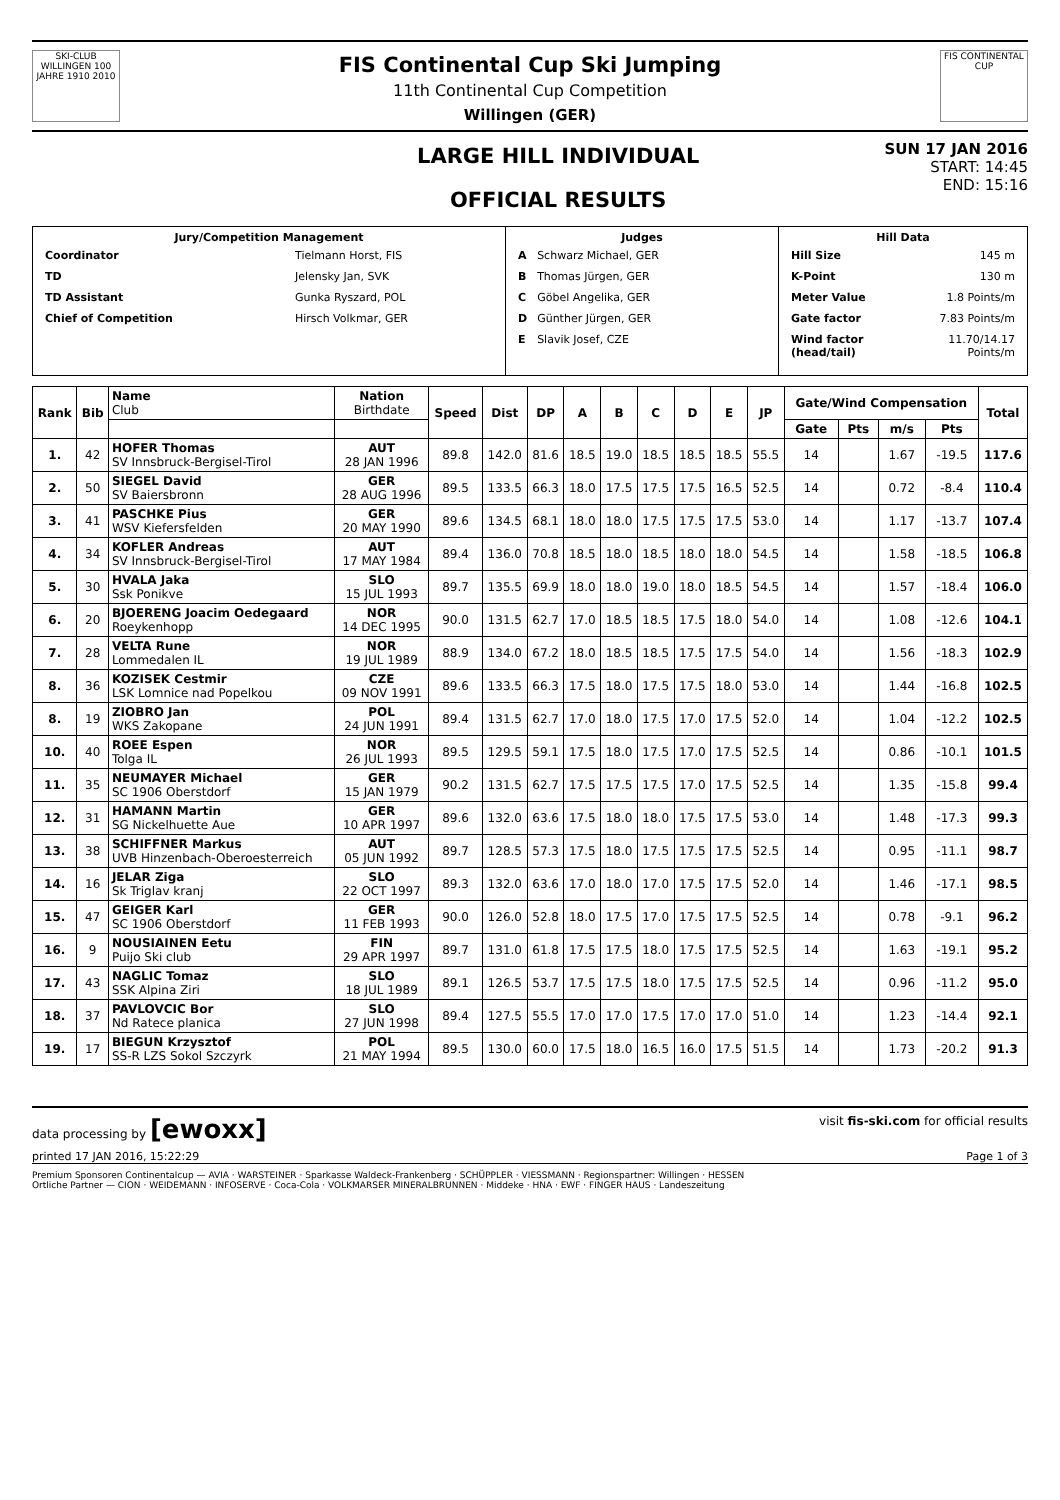SKI-CLUB WILLINGEN 100 JAHRE 1910 2010
FIS Continental Cup Ski Jumping
11th Continental Cup Competition
Willingen (GER)
FIS CONTINENTAL CUP
LARGE HILL INDIVIDUAL
OFFICIAL RESULTS
SUN 17 JAN 2016
START: 14:45
END: 15:16
Jury/Competition Management
| Coordinator | Tielmann Horst, FIS |
| TD | Jelensky Jan, SVK |
| TD Assistant | Gunka Ryszard, POL |
| Chief of Competition | Hirsch Volkmar, GER |
Judges
| A | Schwarz Michael, GER |
| B | Thomas Jürgen, GER |
| C | Göbel Angelika, GER |
| D | Günther Jürgen, GER |
| E | Slavik Josef, CZE |
Hill Data
| Hill Size | 145 m |
| K-Point | 130 m |
| Meter Value | 1.8 Points/m |
| Gate factor | 7.83 Points/m |
| Wind factor (head/tail) | 11.70/14.17 Points/m |
| Rank | Bib | Name Club | Nation Birthdate | Speed | Dist | DP | A | B | C | D | E | JP | Gate/Wind Compensation | | | | Total |
| --- | --- | --- | --- | --- | --- | --- | --- | --- | --- | --- | --- | --- | --- | --- | --- | --- | --- |
| | | | | | | | | | | | | | Gate | Pts | m/s | Pts | |
| 1. | 42 | HOFER Thomas SV Innsbruck-Bergisel-Tirol | AUT 28 JAN 1996 | 89.8 | 142.0 | 81.6 | 18.5 | 19.0 | 18.5 | 18.5 | 18.5 | 55.5 | 14 | | 1.67 | -19.5 | 117.6 |
| 2. | 50 | SIEGEL David SV Baiersbronn | GER 28 AUG 1996 | 89.5 | 133.5 | 66.3 | 18.0 | 17.5 | 17.5 | 17.5 | 16.5 | 52.5 | 14 | | 0.72 | -8.4 | 110.4 |
| 3. | 41 | PASCHKE Pius WSV Kiefersfelden | GER 20 MAY 1990 | 89.6 | 134.5 | 68.1 | 18.0 | 18.0 | 17.5 | 17.5 | 17.5 | 53.0 | 14 | | 1.17 | -13.7 | 107.4 |
| 4. | 34 | KOFLER Andreas SV Innsbruck-Bergisel-Tirol | AUT 17 MAY 1984 | 89.4 | 136.0 | 70.8 | 18.5 | 18.0 | 18.5 | 18.0 | 18.0 | 54.5 | 14 | | 1.58 | -18.5 | 106.8 |
| 5. | 30 | HVALA Jaka Ssk Ponikve | SLO 15 JUL 1993 | 89.7 | 135.5 | 69.9 | 18.0 | 18.0 | 19.0 | 18.0 | 18.5 | 54.5 | 14 | | 1.57 | -18.4 | 106.0 |
| 6. | 20 | BJOERENG Joacim Oedegaard Roeykenhopp | NOR 14 DEC 1995 | 90.0 | 131.5 | 62.7 | 17.0 | 18.5 | 18.5 | 17.5 | 18.0 | 54.0 | 14 | | 1.08 | -12.6 | 104.1 |
| 7. | 28 | VELTA Rune Lommedalen IL | NOR 19 JUL 1989 | 88.9 | 134.0 | 67.2 | 18.0 | 18.5 | 18.5 | 17.5 | 17.5 | 54.0 | 14 | | 1.56 | -18.3 | 102.9 |
| 8. | 36 | KOZISEK Cestmir LSK Lomnice nad Popelkou | CZE 09 NOV 1991 | 89.6 | 133.5 | 66.3 | 17.5 | 18.0 | 17.5 | 17.5 | 18.0 | 53.0 | 14 | | 1.44 | -16.8 | 102.5 |
| 8. | 19 | ZIOBRO Jan WKS Zakopane | POL 24 JUN 1991 | 89.4 | 131.5 | 62.7 | 17.0 | 18.0 | 17.5 | 17.0 | 17.5 | 52.0 | 14 | | 1.04 | -12.2 | 102.5 |
| 10. | 40 | ROEE Espen Tolga IL | NOR 26 JUL 1993 | 89.5 | 129.5 | 59.1 | 17.5 | 18.0 | 17.5 | 17.0 | 17.5 | 52.5 | 14 | | 0.86 | -10.1 | 101.5 |
| 11. | 35 | NEUMAYER Michael SC 1906 Oberstdorf | GER 15 JAN 1979 | 90.2 | 131.5 | 62.7 | 17.5 | 17.5 | 17.5 | 17.0 | 17.5 | 52.5 | 14 | | 1.35 | -15.8 | 99.4 |
| 12. | 31 | HAMANN Martin SG Nickelhuette Aue | GER 10 APR 1997 | 89.6 | 132.0 | 63.6 | 17.5 | 18.0 | 18.0 | 17.5 | 17.5 | 53.0 | 14 | | 1.48 | -17.3 | 99.3 |
| 13. | 38 | SCHIFFNER Markus UVB Hinzenbach-Oberoesterreich | AUT 05 JUN 1992 | 89.7 | 128.5 | 57.3 | 17.5 | 18.0 | 17.5 | 17.5 | 17.5 | 52.5 | 14 | | 0.95 | -11.1 | 98.7 |
| 14. | 16 | JELAR Ziga Sk Triglav kranj | SLO 22 OCT 1997 | 89.3 | 132.0 | 63.6 | 17.0 | 18.0 | 17.0 | 17.5 | 17.5 | 52.0 | 14 | | 1.46 | -17.1 | 98.5 |
| 15. | 47 | GEIGER Karl SC 1906 Oberstdorf | GER 11 FEB 1993 | 90.0 | 126.0 | 52.8 | 18.0 | 17.5 | 17.0 | 17.5 | 17.5 | 52.5 | 14 | | 0.78 | -9.1 | 96.2 |
| 16. | 9 | NOUSIAINEN Eetu Puijo Ski club | FIN 29 APR 1997 | 89.7 | 131.0 | 61.8 | 17.5 | 17.5 | 18.0 | 17.5 | 17.5 | 52.5 | 14 | | 1.63 | -19.1 | 95.2 |
| 17. | 43 | NAGLIC Tomaz SSK Alpina Ziri | SLO 18 JUL 1989 | 89.1 | 126.5 | 53.7 | 17.5 | 17.5 | 18.0 | 17.5 | 17.5 | 52.5 | 14 | | 0.96 | -11.2 | 95.0 |
| 18. | 37 | PAVLOVCIC Bor Nd Ratece planica | SLO 27 JUN 1998 | 89.4 | 127.5 | 55.5 | 17.0 | 17.0 | 17.5 | 17.0 | 17.0 | 51.0 | 14 | | 1.23 | -14.4 | 92.1 |
| 19. | 17 | BIEGUN Krzysztof SS-R LZS Sokol Szczyrk | POL 21 MAY 1994 | 89.5 | 130.0 | 60.0 | 17.5 | 18.0 | 16.5 | 16.0 | 17.5 | 51.5 | 14 | | 1.73 | -20.2 | 91.3 |
data processing by [ewoxx]
visit fis-ski.com for official results
printed 17 JAN 2016, 15:22:29 Page 1 of 3
Premium Sponsoren Continentalcup — AVIA · WARSTEINER · Sparkasse Waldeck-Frankenberg · SCHÜPPLER · VIESSMANN · Regionspartner: Willingen · HESSEN
Ortliche Partner — CION · WEIDEMANN · INFOSERVE · Coca-Cola · VOLKMARSER MINERALBRUNNEN · Middeke · HNA · EWF · FINGER HAUS · Landeszeitung